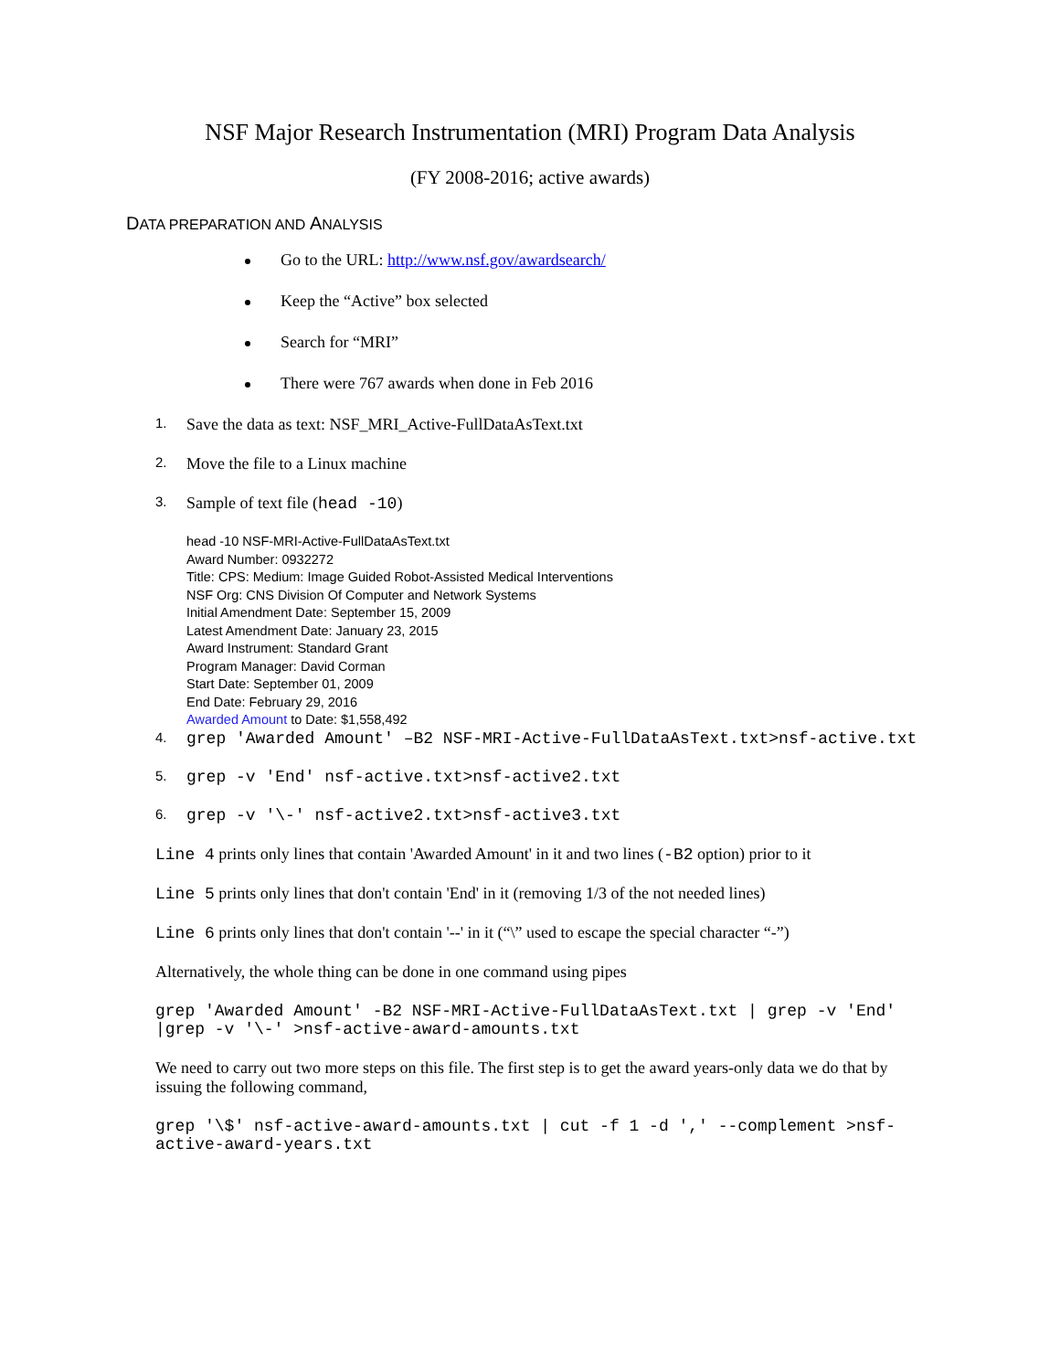NSF Major Research Instrumentation (MRI) Program Data Analysis
(FY 2008-2016; active awards)
DATA PREPARATION AND ANALYSIS
Go to the URL: http://www.nsf.gov/awardsearch/
Keep the “Active” box selected
Search for “MRI”
There were 767 awards when done in Feb 2016
1. Save the data as text: NSF_MRI_Active-FullDataAsText.txt
2. Move the file to a Linux machine
3. Sample of text file (head -10)
head -10 NSF-MRI-Active-FullDataAsText.txt
Award Number: 0932272
Title: CPS: Medium: Image Guided Robot-Assisted Medical Interventions
NSF Org: CNS Division Of Computer and Network Systems
Initial Amendment Date: September 15, 2009
Latest Amendment Date: January 23, 2015
Award Instrument: Standard Grant
Program Manager: David Corman
Start Date: September 01, 2009
End Date: February 29, 2016
Awarded Amount to Date: $1,558,492
4. grep 'Awarded Amount' –B2 NSF-MRI-Active-FullDataAsText.txt>nsf-active.txt
5. grep -v 'End' nsf-active.txt>nsf-active2.txt
6. grep -v '\-' nsf-active2.txt>nsf-active3.txt
Line 4 prints only lines that contain 'Awarded Amount' in it and two lines (-B2 option) prior to it
Line 5 prints only lines that don't contain 'End' in it (removing 1/3 of the not needed lines)
Line 6 prints only lines that don't contain '--' in it (“\” used to escape the special character “-”)
Alternatively, the whole thing can be done in one command using pipes
grep 'Awarded Amount' -B2 NSF-MRI-Active-FullDataAsText.txt | grep -v 'End' |grep -v '\-' >nsf-active-award-amounts.txt
We need to carry out two more steps on this file. The first step is to get the award years-only data we do that by issuing the following command,
grep '\$' nsf-active-award-amounts.txt | cut -f 1 -d ',' --complement >nsf-active-award-years.txt